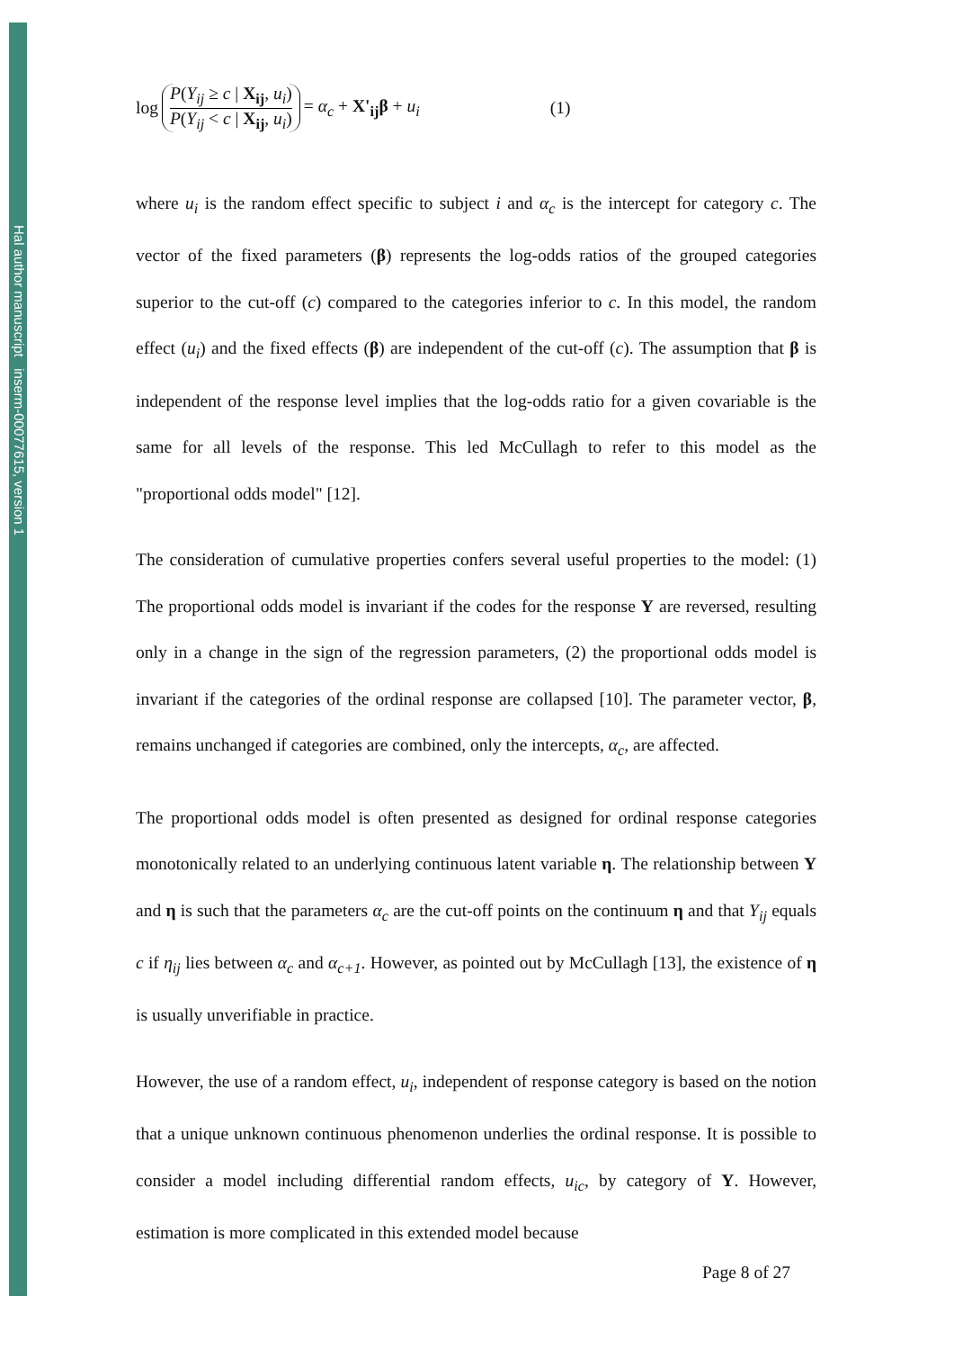Hal author manuscript inserm-00077615, version 1
log P(Y<sub>ij</sub> ≥ c | X<sub>ij</sub>, u<sub>i</sub>) P(Y<sub>ij</sub> < c | X<sub>ij</sub>, u<sub>i</sub>) = α<sub>c</sub> + X'<sub>ij</sub>β + u<sub>i</sub> (1)
where u<sub>i</sub> is the random effect specific to subject i and α<sub>c</sub> is the intercept for category c. The vector of the fixed parameters (β) represents the log-odds ratios of the grouped categories superior to the cut-off (c) compared to the categories inferior to c. In this model, the random effect (u<sub>i</sub>) and the fixed effects (β) are independent of the cut-off (c). The assumption that β is independent of the response level implies that the log-odds ratio for a given covariable is the same for all levels of the response. This led McCullagh to refer to this model as the "proportional odds model" [12].
The consideration of cumulative properties confers several useful properties to the model: (1) The proportional odds model is invariant if the codes for the response Y are reversed, resulting only in a change in the sign of the regression parameters, (2) the proportional odds model is invariant if the categories of the ordinal response are collapsed [10]. The parameter vector, β, remains unchanged if categories are combined, only the intercepts, α<sub>c</sub>, are affected.
The proportional odds model is often presented as designed for ordinal response categories monotonically related to an underlying continuous latent variable η. The relationship between Y and η is such that the parameters α<sub>c</sub> are the cut-off points on the continuum η and that Y<sub>ij</sub> equals c if η<sub>ij</sub> lies between α<sub>c</sub> and α<sub>c+1</sub>. However, as pointed out by McCullagh [13], the existence of η is usually unverifiable in practice.
However, the use of a random effect, u<sub>i</sub>, independent of response category is based on the notion that a unique unknown continuous phenomenon underlies the ordinal response. It is possible to consider a model including differential random effects, u<sub>ic</sub>, by category of Y. However, estimation is more complicated in this extended model because
Page 8 of 27